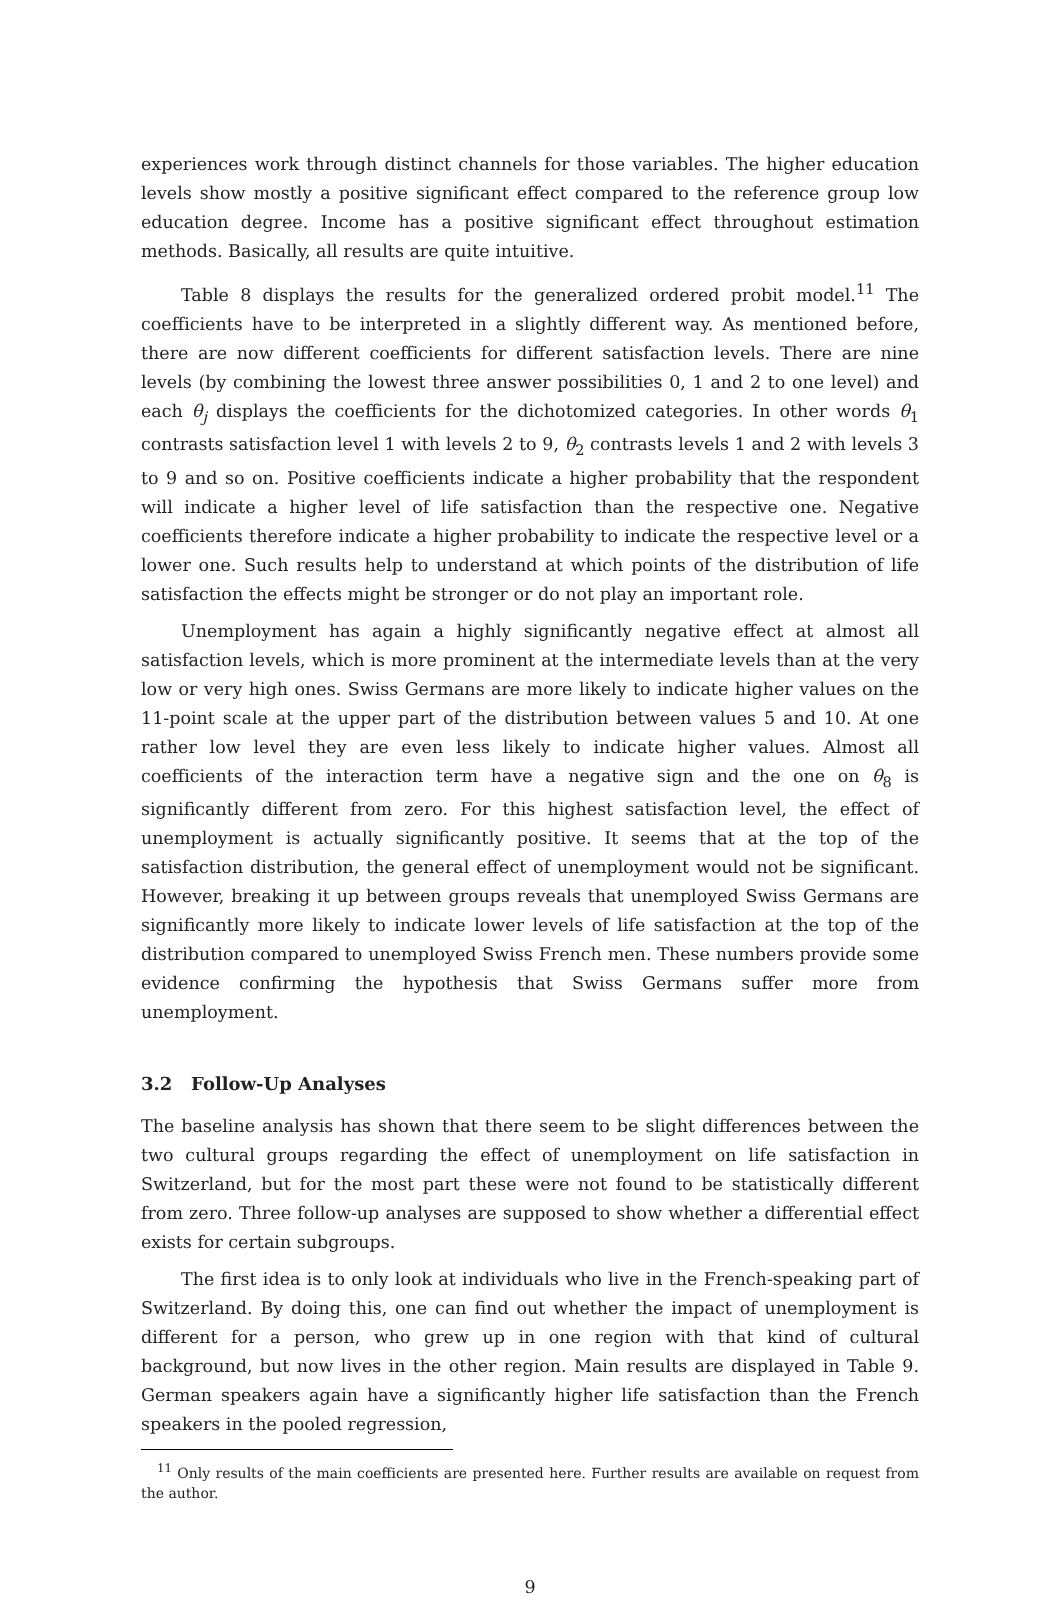experiences work through distinct channels for those variables. The higher education levels show mostly a positive significant effect compared to the reference group low education degree. Income has a positive significant effect throughout estimation methods. Basically, all results are quite intuitive.
Table 8 displays the results for the generalized ordered probit model.<sup>11</sup> The coefficients have to be interpreted in a slightly different way. As mentioned before, there are now different coefficients for different satisfaction levels. There are nine levels (by combining the lowest three answer possibilities 0, 1 and 2 to one level) and each θ<sub>j</sub> displays the coefficients for the dichotomized categories. In other words θ<sub>1</sub> contrasts satisfaction level 1 with levels 2 to 9, θ<sub>2</sub> contrasts levels 1 and 2 with levels 3 to 9 and so on. Positive coefficients indicate a higher probability that the respondent will indicate a higher level of life satisfaction than the respective one. Negative coefficients therefore indicate a higher probability to indicate the respective level or a lower one. Such results help to understand at which points of the distribution of life satisfaction the effects might be stronger or do not play an important role.
Unemployment has again a highly significantly negative effect at almost all satisfaction levels, which is more prominent at the intermediate levels than at the very low or very high ones. Swiss Germans are more likely to indicate higher values on the 11-point scale at the upper part of the distribution between values 5 and 10. At one rather low level they are even less likely to indicate higher values. Almost all coefficients of the interaction term have a negative sign and the one on θ<sub>8</sub> is significantly different from zero. For this highest satisfaction level, the effect of unemployment is actually significantly positive. It seems that at the top of the satisfaction distribution, the general effect of unemployment would not be significant. However, breaking it up between groups reveals that unemployed Swiss Germans are significantly more likely to indicate lower levels of life satisfaction at the top of the distribution compared to unemployed Swiss French men. These numbers provide some evidence confirming the hypothesis that Swiss Germans suffer more from unemployment.
3.2 Follow-Up Analyses
The baseline analysis has shown that there seem to be slight differences between the two cultural groups regarding the effect of unemployment on life satisfaction in Switzerland, but for the most part these were not found to be statistically different from zero. Three follow-up analyses are supposed to show whether a differential effect exists for certain subgroups.
The first idea is to only look at individuals who live in the French-speaking part of Switzerland. By doing this, one can find out whether the impact of unemployment is different for a person, who grew up in one region with that kind of cultural background, but now lives in the other region. Main results are displayed in Table 9. German speakers again have a significantly higher life satisfaction than the French speakers in the pooled regression,
<sup>11</sup> Only results of the main coefficients are presented here. Further results are available on request from the author.
9